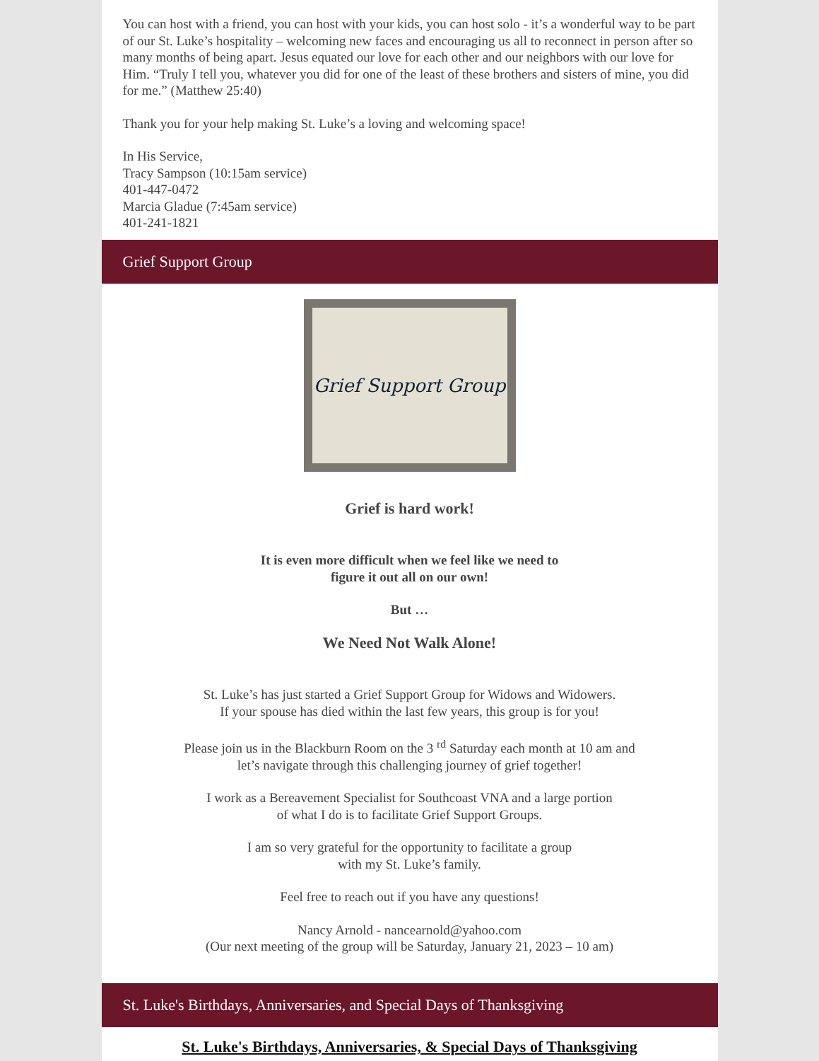You can host with a friend, you can host with your kids, you can host solo - it’s a wonderful way to be part of our St. Luke’s hospitality – welcoming new faces and encouraging us all to reconnect in person after so many months of being apart. Jesus equated our love for each other and our neighbors with our love for Him. “Truly I tell you, whatever you did for one of the least of these brothers and sisters of mine, you did for me.” (Matthew 25:40)
Thank you for your help making St. Luke’s a loving and welcoming space!
In His Service,
Tracy Sampson (10:15am service)
401-447-0472
Marcia Gladue (7:45am service)
401-241-1821
Grief Support Group
Grief Support Group
Grief is hard work!
It is even more difficult when we feel like we need to
figure it out all on our own!
But …
We Need Not Walk Alone!
St. Luke’s has just started a Grief Support Group for Widows and Widowers.
If your spouse has died within the last few years, this group is for you!
Please join us in the Blackburn Room on the 3 <sup>rd</sup> Saturday each month at 10 am and
let’s navigate through this challenging journey of grief together!
I work as a Bereavement Specialist for Southcoast VNA and a large portion
of what I do is to facilitate Grief Support Groups.
I am so very grateful for the opportunity to facilitate a group
with my St. Luke’s family.
Feel free to reach out if you have any questions!
Nancy Arnold - nancearnold@yahoo.com
(Our next meeting of the group will be Saturday, January 21, 2023 – 10 am)
St. Luke's Birthdays, Anniversaries, and Special Days of Thanksgiving
St. Luke's Birthdays, Anniversaries, & Special Days of Thanksgiving